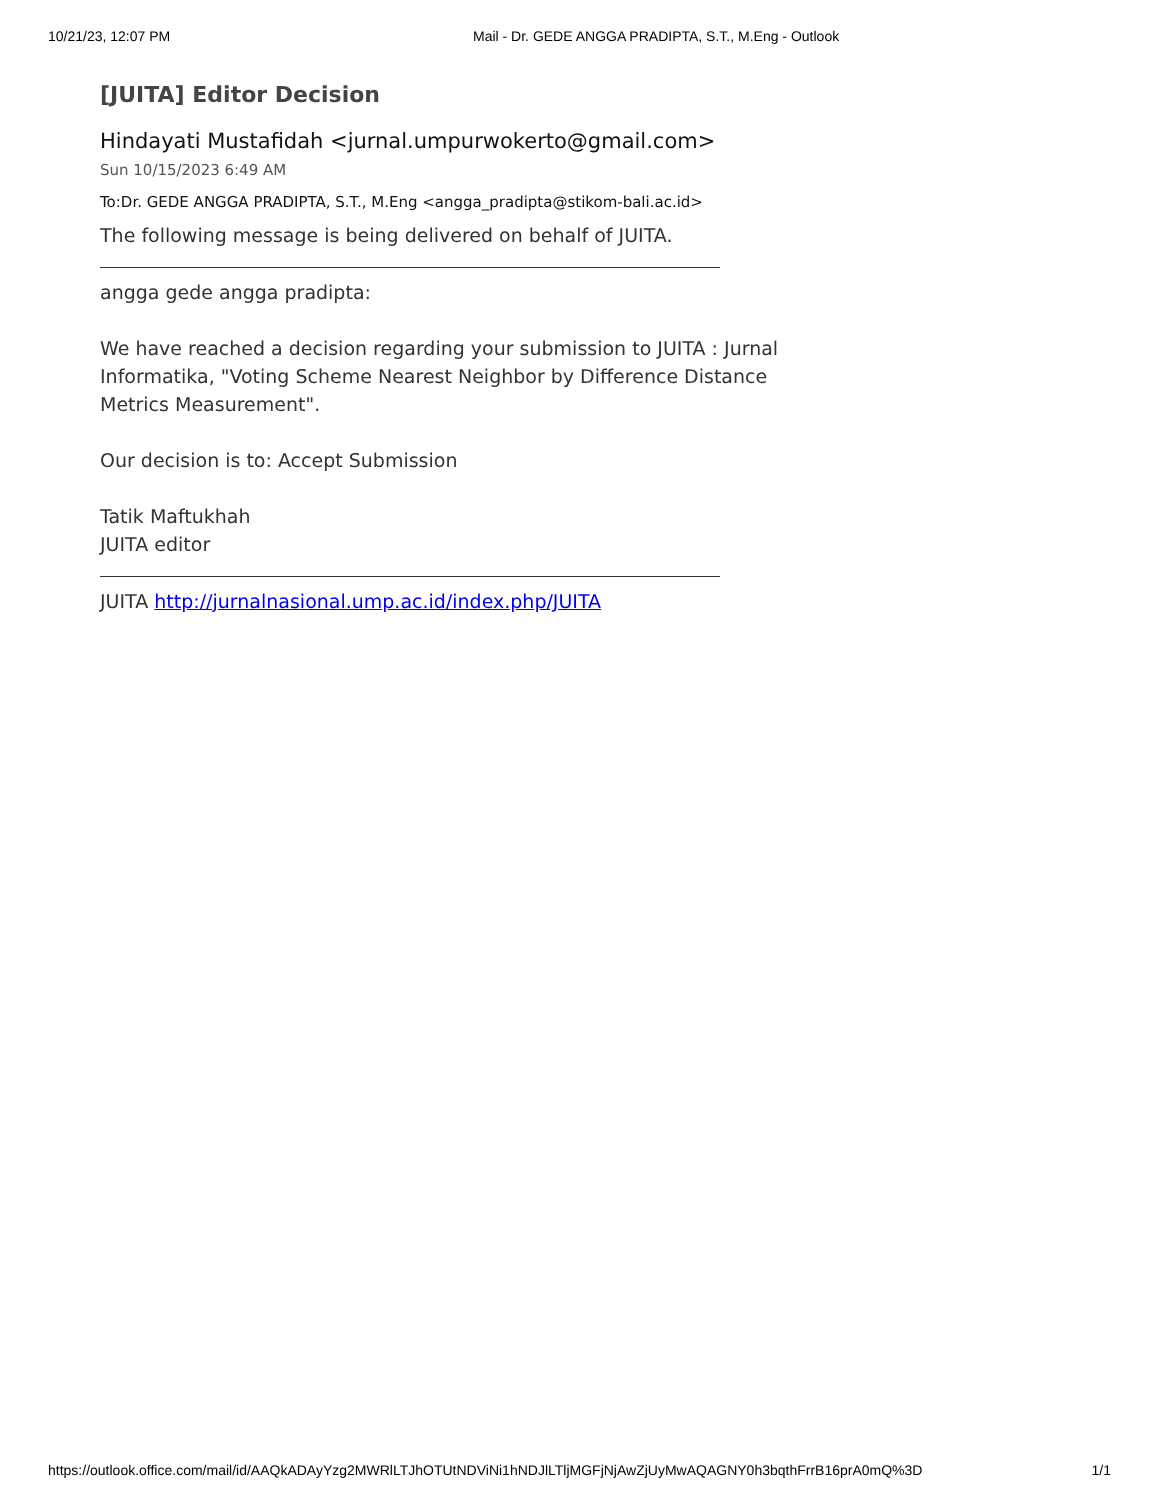10/21/23, 12:07 PM Mail - Dr. GEDE ANGGA PRADIPTA, S.T., M.Eng - Outlook
[JUITA] Editor Decision
Hindayati Mustafidah <jurnal.umpurwokerto@gmail.com>
Sun 10/15/2023 6:49 AM
To:Dr. GEDE ANGGA PRADIPTA, S.T., M.Eng <angga_pradipta@stikom-bali.ac.id>
The following message is being delivered on behalf of JUITA.
angga gede angga pradipta:
We have reached a decision regarding your submission to JUITA : Jurnal Informatika, "Voting Scheme Nearest Neighbor by Difference Distance Metrics Measurement".
Our decision is to: Accept Submission
Tatik Maftukhah
JUITA editor
JUITA http://jurnalnasional.ump.ac.id/index.php/JUITA
https://outlook.office.com/mail/id/AAQkADAyYzg2MWRlLTJhOTUtNDViNi1hNDJlLTljMGFjNjAwZjUyMwAQAGNY0h3bqthFrrB16prA0mQ%3D 1/1